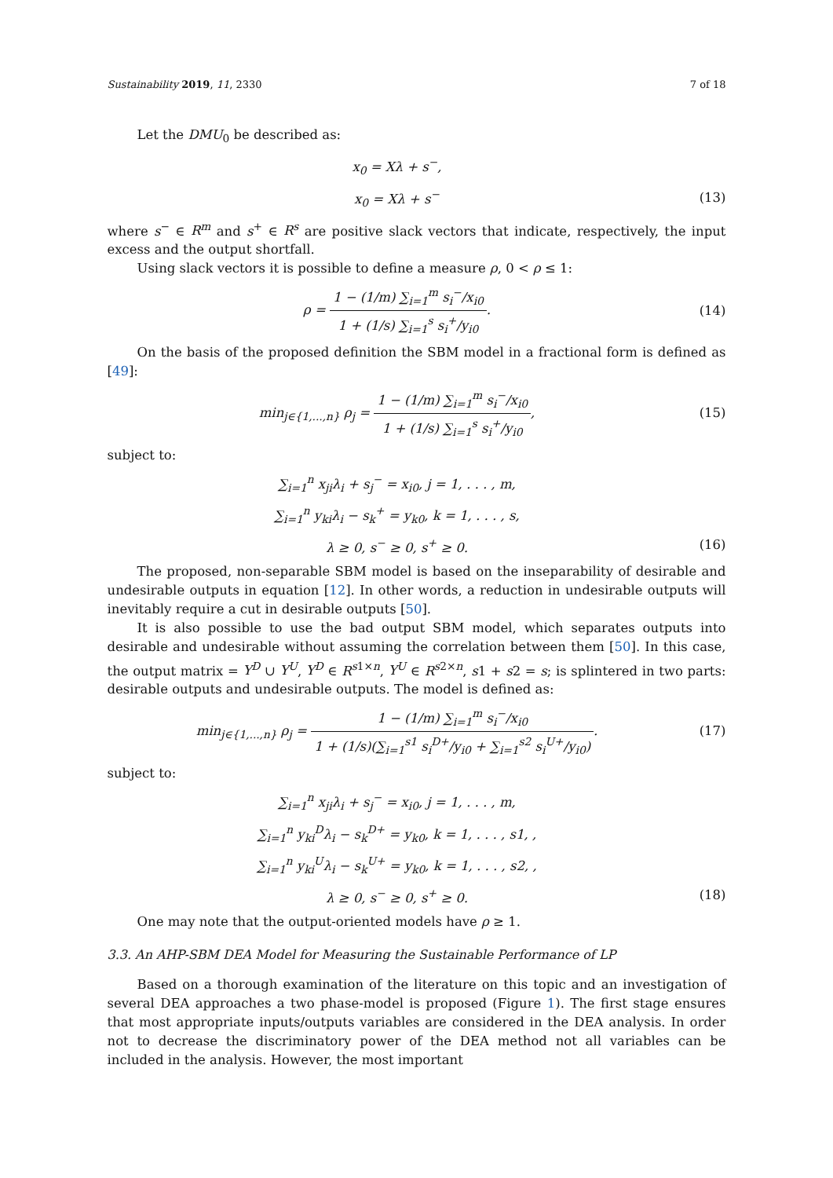Sustainability 2019, 11, 2330 7 of 18
Let the DMU<sub>0</sub> be described as:
x<sub>0</sub> = Xλ + s<sup>−</sup>,
x<sub>0</sub> = Xλ + s<sup>−</sup> (13)
where s<sup>−</sup> ∈ R<sup>m</sup> and s<sup>+</sup> ∈ R<sup>s</sup> are positive slack vectors that indicate, respectively, the input excess and the output shortfall.
Using slack vectors it is possible to define a measure ρ, 0 < ρ ≤ 1:
ρ = 1 − (1/m) ∑<sub>i=1</sub><sup>m</sup> s<sub>i</sub><sup>−</sup>/x<sub>i0</sub> 1 + (1/s) ∑<sub>i=1</sub><sup>s</sup> s<sub>i</sub><sup>+</sup>/y<sub>i0</sub>.
(14)
On the basis of the proposed definition the SBM model in a fractional form is defined as [49]:
min<sub>j∈{1,...,n}</sub> ρ<sub>j</sub> = 1 − (1/m) ∑<sub>i=1</sub><sup>m</sup> s<sub>i</sub><sup>−</sup>/x<sub>i0</sub> 1 + (1/s) ∑<sub>i=1</sub><sup>s</sup> s<sub>i</sub><sup>+</sup>/y<sub>i0</sub>,
(15)
subject to:
∑<sub>i=1</sub><sup>n</sup> x<sub>ji</sub>λ<sub>i</sub> + s<sub>j</sub><sup>−</sup> = x<sub>i0</sub>, j = 1, . . . , m,
∑<sub>i=1</sub><sup>n</sup> y<sub>ki</sub>λ<sub>i</sub> − s<sub>k</sub><sup>+</sup> = y<sub>k0</sub>, k = 1, . . . , s,
λ ≥ 0, s<sup>−</sup> ≥ 0, s<sup>+</sup> ≥ 0. (16)
The proposed, non-separable SBM model is based on the inseparability of desirable and undesirable outputs in equation [12]. In other words, a reduction in undesirable outputs will inevitably require a cut in desirable outputs [50].
It is also possible to use the bad output SBM model, which separates outputs into desirable and undesirable without assuming the correlation between them [50]. In this case, the output matrix = Y<sup>D</sup> ∪ Y<sup>U</sup>, Y<sup>D</sup> ∈ R<sup>s1×n</sup>, Y<sup>U</sup> ∈ R<sup>s2×n</sup>, s1 + s2 = s; is splintered in two parts: desirable outputs and undesirable outputs. The model is defined as:
min<sub>j∈{1,...,n}</sub> ρ<sub>j</sub> = 1 − (1/m) ∑<sub>i=1</sub><sup>m</sup> s<sub>i</sub><sup>−</sup>/x<sub>i0</sub> 1 + (1/s)(∑<sub>i=1</sub><sup>s1</sup> s<sub>i</sub><sup>D+</sup>/y<sub>i0</sub> + ∑<sub>i=1</sub><sup>s2</sup> s<sub>i</sub><sup>U+</sup>/y<sub>i0</sub>).
(17)
subject to:
∑<sub>i=1</sub><sup>n</sup> x<sub>ji</sub>λ<sub>i</sub> + s<sub>j</sub><sup>−</sup> = x<sub>i0</sub>, j = 1, . . . , m,
∑<sub>i=1</sub><sup>n</sup> y<sub>ki</sub><sup>D</sup>λ<sub>i</sub> − s<sub>k</sub><sup>D+</sup> = y<sub>k0</sub>, k = 1, . . . , s1, ,
∑<sub>i=1</sub><sup>n</sup> y<sub>ki</sub><sup>U</sup>λ<sub>i</sub> − s<sub>k</sub><sup>U+</sup> = y<sub>k0</sub>, k = 1, . . . , s2, ,
λ ≥ 0, s<sup>−</sup> ≥ 0, s<sup>+</sup> ≥ 0. (18)
One may note that the output-oriented models have ρ ≥ 1.
3.3. An AHP-SBM DEA Model for Measuring the Sustainable Performance of LP
Based on a thorough examination of the literature on this topic and an investigation of several DEA approaches a two phase-model is proposed (Figure 1). The first stage ensures that most appropriate inputs/outputs variables are considered in the DEA analysis. In order not to decrease the discriminatory power of the DEA method not all variables can be included in the analysis. However, the most important